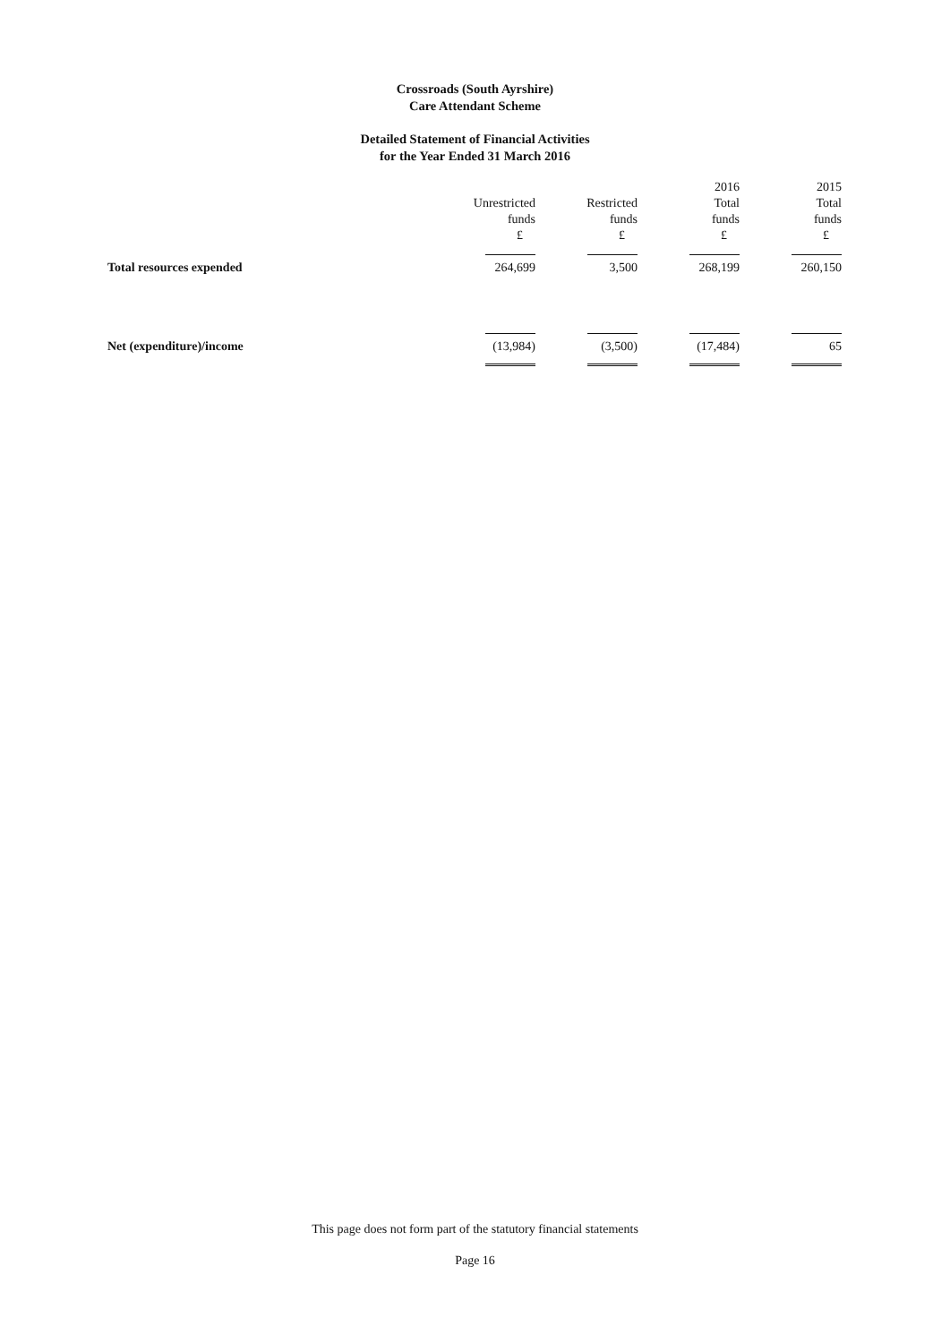Crossroads (South Ayrshire)
Care Attendant Scheme
Detailed Statement of Financial Activities
for the Year Ended 31 March 2016
| | | | 2016 | 2015 |
| --- | --- | --- | --- | --- |
| | Unrestricted | Restricted | Total | Total |
| | funds | funds | funds | funds |
| | £ | £ | £ | £ |
| Total resources expended | 264,699 | 3,500 | 268,199 | 260,150 |
| Net (expenditure)/income | (13,984) | (3,500) | (17,484) | 65 |
This page does not form part of the statutory financial statements
Page 16